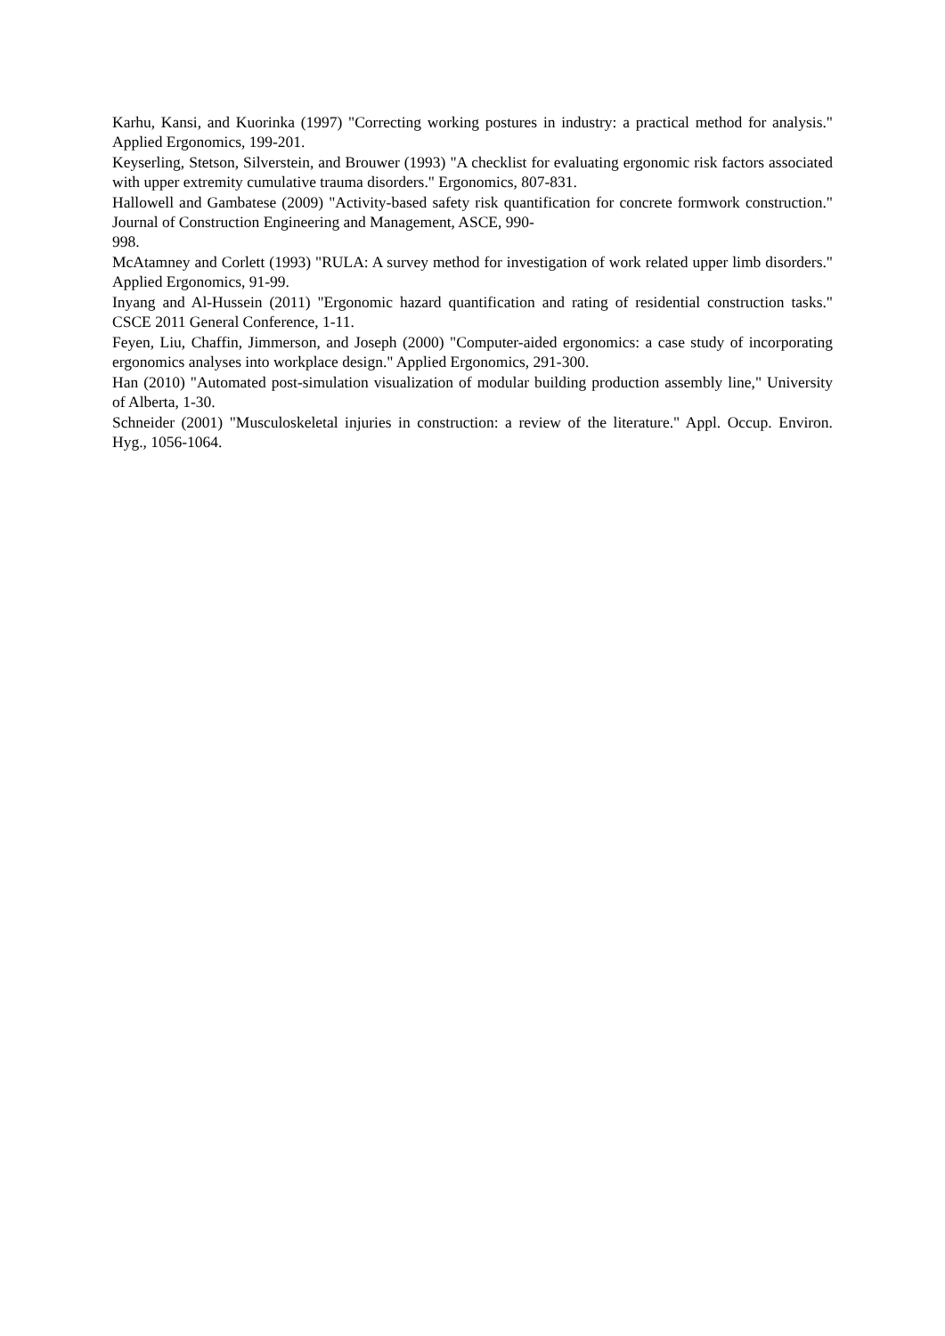Karhu, Kansi, and Kuorinka (1997) "Correcting working postures in industry: a practical method for analysis." Applied Ergonomics, 199-201.
Keyserling, Stetson, Silverstein, and Brouwer (1993) "A checklist for evaluating ergonomic risk factors associated with upper extremity cumulative trauma disorders." Ergonomics, 807-831.
Hallowell and Gambatese (2009) "Activity-based safety risk quantification for concrete formwork construction." Journal of Construction Engineering and Management, ASCE, 990-
998.
McAtamney and Corlett (1993) "RULA: A survey method for investigation of work related upper limb disorders." Applied Ergonomics, 91-99.
Inyang and Al-Hussein (2011) "Ergonomic hazard quantification and rating of residential construction tasks." CSCE 2011 General Conference, 1-11.
Feyen, Liu, Chaffin, Jimmerson, and Joseph (2000) "Computer-aided ergonomics: a case study of incorporating ergonomics analyses into workplace design." Applied Ergonomics, 291-300.
Han (2010) "Automated post-simulation visualization of modular building production assembly line," University of Alberta, 1-30.
Schneider (2001) "Musculoskeletal injuries in construction: a review of the literature." Appl. Occup. Environ. Hyg., 1056-1064.